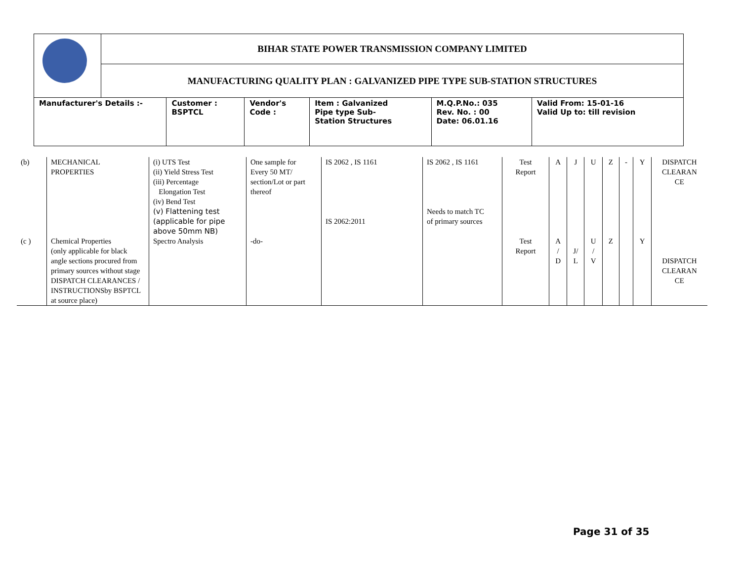| | BIHAR STATE POWER TRANSMISSION COMPANY LIMITED | | | | | |
| | MANUFACTURING QUALITY PLAN : GALVANIZED PIPE TYPE SUB-STATION STRUCTURES | | | | | |
| Manufacturer's Details :- | | Customer : BSPTCL | Vendor's Code : | Item : Galvanized Pipe type Sub- Station Structures | M.Q.P.No.: 035 Rev. No. : 00 Date: 06.01.16 | Valid From: 15-01-16 Valid Up to: till revision |
| (b) | MECHANICAL PROPERTIES | (i) UTS Test (ii) Yield Stress Test (iii) Percentage Elongation Test (iv) Bend Test (v) Flattening test (applicable for pipe above 50mm NB) | One sample for Every 50 MT/ section/Lot or part thereof | IS 2062 , IS 1161 IS 2062:2011 | IS 2062 , IS 1161 Needs to match TC of primary sources | Test Report | A | J | U | Z | - | Y | DISPATCH CLEARAN CE |
| (c ) | Chemical Properties (only applicable for black angle sections procured from primary sources without stage DISPATCH CLEARANCES / INSTRUCTIONSby BSPTCL at source place) | Spectro Analysis | -do- | | | Test Report | A / D | J/ L | U / V | Z | | Y | DISPATCH CLEARAN CE |
Page 31 of 35